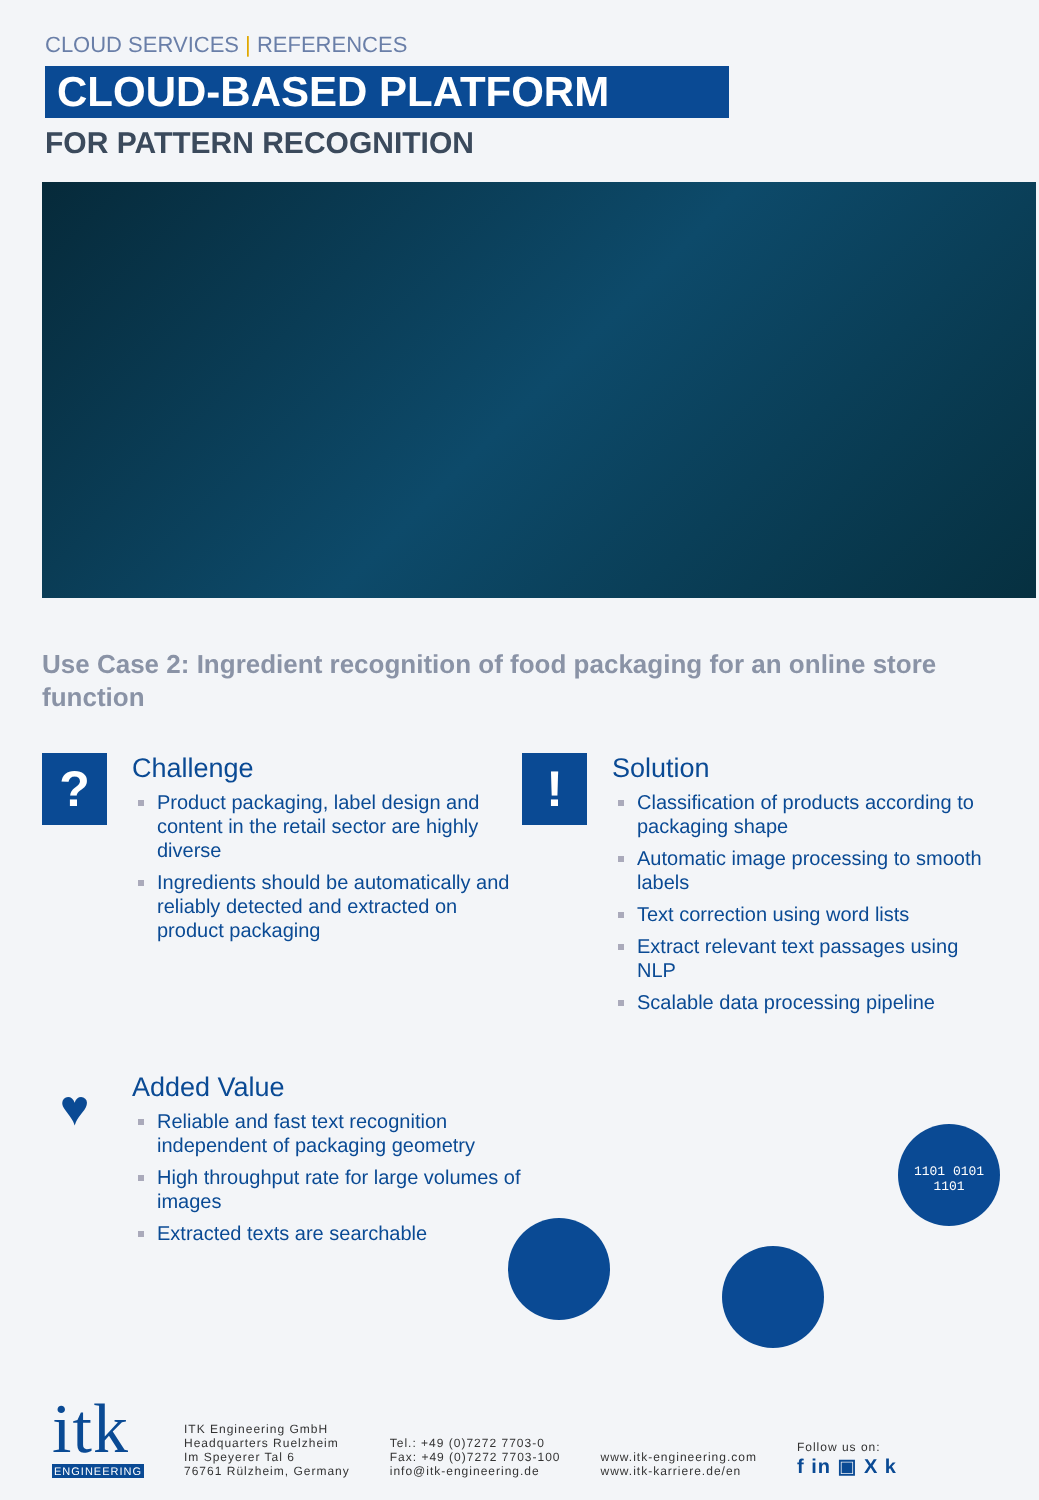CLOUD SERVICES | REFERENCES
CLOUD-BASED PLATFORM
FOR PATTERN RECOGNITION
Use Case 2: Ingredient recognition of food packaging for an online store function
?
Challenge
Product packaging, label design and content in the retail sector are highly diverse
Ingredients should be automatically and reliably detected and extracted on product packaging
!
Solution
Classification of products according to packaging shape
Automatic image processing to smooth labels
Text correction using word lists
Extract relevant text passages using NLP
Scalable data processing pipeline
♥
Added Value
Reliable and fast text recognition independent of packaging geometry
High throughput rate for large volumes of images
Extracted texts are searchable
1101 0101 1101
itk
ENGINEERING
ITK Engineering GmbH
Headquarters Ruelzheim
Im Speyerer Tal 6
76761 Rülzheim, Germany
Tel.: +49 (0)7272 7703-0
Fax: +49 (0)7272 7703-100
info@itk-engineering.de
www.itk-engineering.com
www.itk-karriere.de/en
Follow us on:
f in ▣ X k